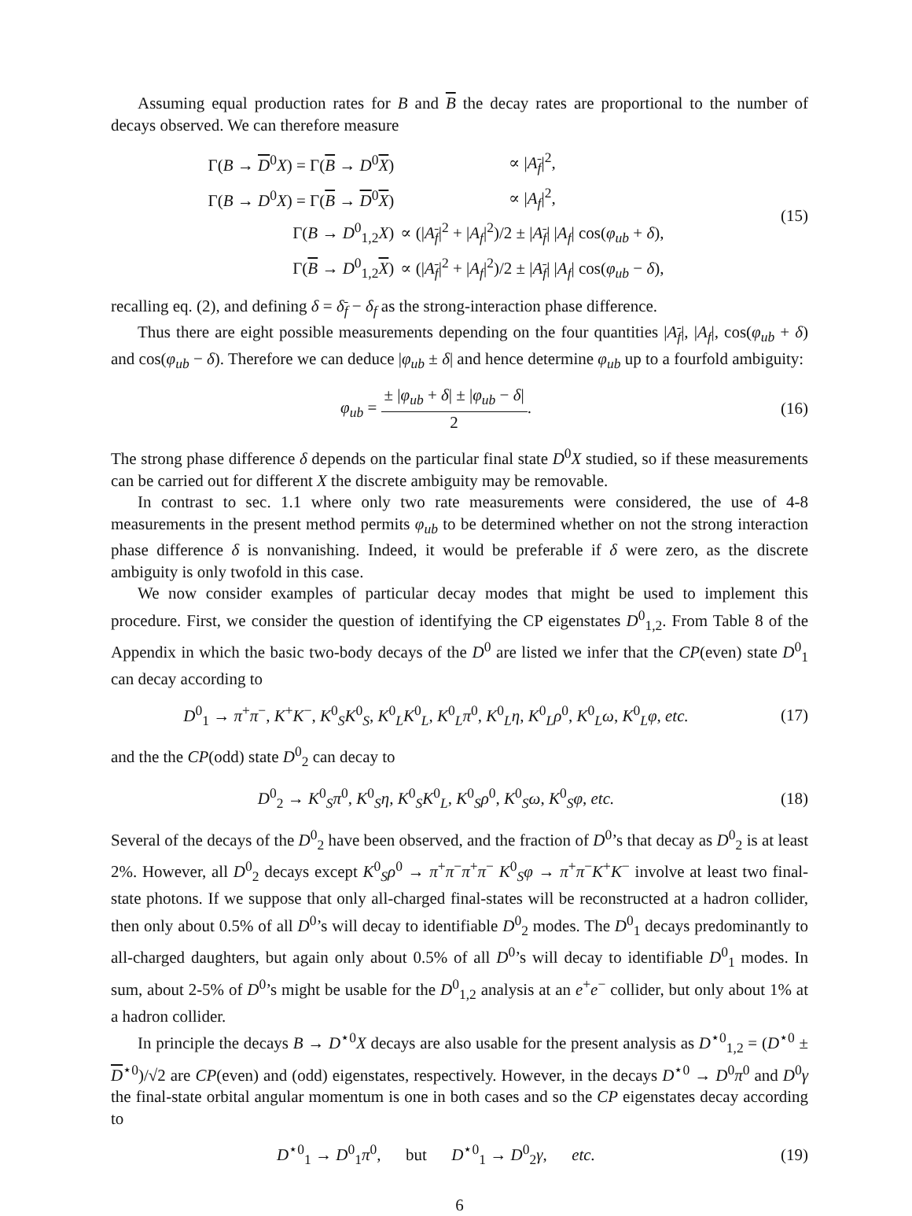Assuming equal production rates for B and B the decay rates are proportional to the number of decays observed. We can therefore measure
| Γ( B → D<sup>0</sup> X ) = Γ( B → D<sup>0</sup> X ) | ∝ / A<sub>f</sub>/<sup>2</sup>, |
| Γ( B → D<sup>0</sup> X ) = Γ( B → D<sup>0</sup> X ) | ∝ / A<sub>f</sub> /<sup>2</sup>, |
| Γ( B → D<sup>0</sup><sub>1,2</sub> X ) | ∝ (/ A<sub>f</sub>/<sup>2</sup> + / A<sub>f</sub> /<sup>2</sup>)/2 ± / A<sub>f</sub>/ / A<sub>f</sub> / cos( φ<sub>ub</sub> + δ ), |
| Γ( B → D<sup>0</sup><sub>1,2</sub> X ) | ∝ (/ A<sub>f</sub>/<sup>2</sup> + / A<sub>f</sub> /<sup>2</sup>)/2 ± / A<sub>f</sub>/ / A<sub>f</sub> / cos( φ<sub>ub</sub> − δ ), |
(15)
recalling eq. (2), and defining δ = δ<sub>f</sub> − δ<sub>f</sub> as the strong-interaction phase difference.
Thus there are eight possible measurements depending on the four quantities |A<sub>f</sub>|, |A<sub>f</sub>|, cos(φ<sub>ub</sub> + δ) and cos(φ<sub>ub</sub> − δ). Therefore we can deduce |φ<sub>ub</sub> ± δ| and hence determine φ<sub>ub</sub> up to a fourfold ambiguity:
φ<sub>ub</sub> = ± |φ<sub>ub</sub> + δ| ± |φ<sub>ub</sub> − δ| 2.
(16)
The strong phase difference δ depends on the particular final state D<sup>0</sup>X studied, so if these measurements can be carried out for different X the discrete ambiguity may be removable.
In contrast to sec. 1.1 where only two rate measurements were considered, the use of 4-8 measurements in the present method permits φ<sub>ub</sub> to be determined whether on not the strong interaction phase difference δ is nonvanishing. Indeed, it would be preferable if δ were zero, as the discrete ambiguity is only twofold in this case.
We now consider examples of particular decay modes that might be used to implement this procedure. First, we consider the question of identifying the CP eigenstates D<sup>0</sup><sub>1,2</sub>. From Table 8 of the Appendix in which the basic two-body decays of the D<sup>0</sup> are listed we infer that the CP(even) state D<sup>0</sup><sub>1</sub> can decay according to
D<sup>0</sup><sub>1</sub> → π<sup>+</sup>π<sup>−</sup>, K<sup>+</sup>K<sup>−</sup>, K<sup>0</sup><sub>S</sub>K<sup>0</sup><sub>S</sub>, K<sup>0</sup><sub>L</sub>K<sup>0</sup><sub>L</sub>, K<sup>0</sup><sub>L</sub>π<sup>0</sup>, K<sup>0</sup><sub>L</sub>η, K<sup>0</sup><sub>L</sub>ρ<sup>0</sup>, K<sup>0</sup><sub>L</sub>ω, K<sup>0</sup><sub>L</sub>φ, etc.
(17)
and the the CP(odd) state D<sup>0</sup><sub>2</sub> can decay to
D<sup>0</sup><sub>2</sub> → K<sup>0</sup><sub>S</sub>π<sup>0</sup>, K<sup>0</sup><sub>S</sub>η, K<sup>0</sup><sub>S</sub>K<sup>0</sup><sub>L</sub>, K<sup>0</sup><sub>S</sub>ρ<sup>0</sup>, K<sup>0</sup><sub>S</sub>ω, K<sup>0</sup><sub>S</sub>φ, etc.
(18)
Several of the decays of the D<sup>0</sup><sub>2</sub> have been observed, and the fraction of D<sup>0</sup>’s that decay as D<sup>0</sup><sub>2</sub> is at least 2%. However, all D<sup>0</sup><sub>2</sub> decays except K<sup>0</sup><sub>S</sub>ρ<sup>0</sup> → π<sup>+</sup>π<sup>−</sup>π<sup>+</sup>π<sup>−</sup> K<sup>0</sup><sub>S</sub>φ → π<sup>+</sup>π<sup>−</sup>K<sup>+</sup>K<sup>−</sup> involve at least two final-state photons. If we suppose that only all-charged final-states will be reconstructed at a hadron collider, then only about 0.5% of all D<sup>0</sup>’s will decay to identifiable D<sup>0</sup><sub>2</sub> modes. The D<sup>0</sup><sub>1</sub> decays predominantly to all-charged daughters, but again only about 0.5% of all D<sup>0</sup>’s will decay to identifiable D<sup>0</sup><sub>1</sub> modes. In sum, about 2-5% of D<sup>0</sup>’s might be usable for the D<sup>0</sup><sub>1,2</sub> analysis at an e<sup>+</sup>e<sup>−</sup> collider, but only about 1% at a hadron collider.
In principle the decays B → D<sup>⋆0</sup>X decays are also usable for the present analysis as D<sup>⋆0</sup><sub>1,2</sub> = (D<sup>⋆0</sup> ± D<sup>⋆0</sup>)/√2 are CP(even) and (odd) eigenstates, respectively. However, in the decays D<sup>⋆0</sup> → D<sup>0</sup>π<sup>0</sup> and D<sup>0</sup>γ the final-state orbital angular momentum is one in both cases and so the CP eigenstates decay according to
D<sup>⋆0</sup><sub>1</sub> → D<sup>0</sup><sub>1</sub>π<sup>0</sup>, but D<sup>⋆0</sup><sub>1</sub> → D<sup>0</sup><sub>2</sub>γ, etc.
(19)
6